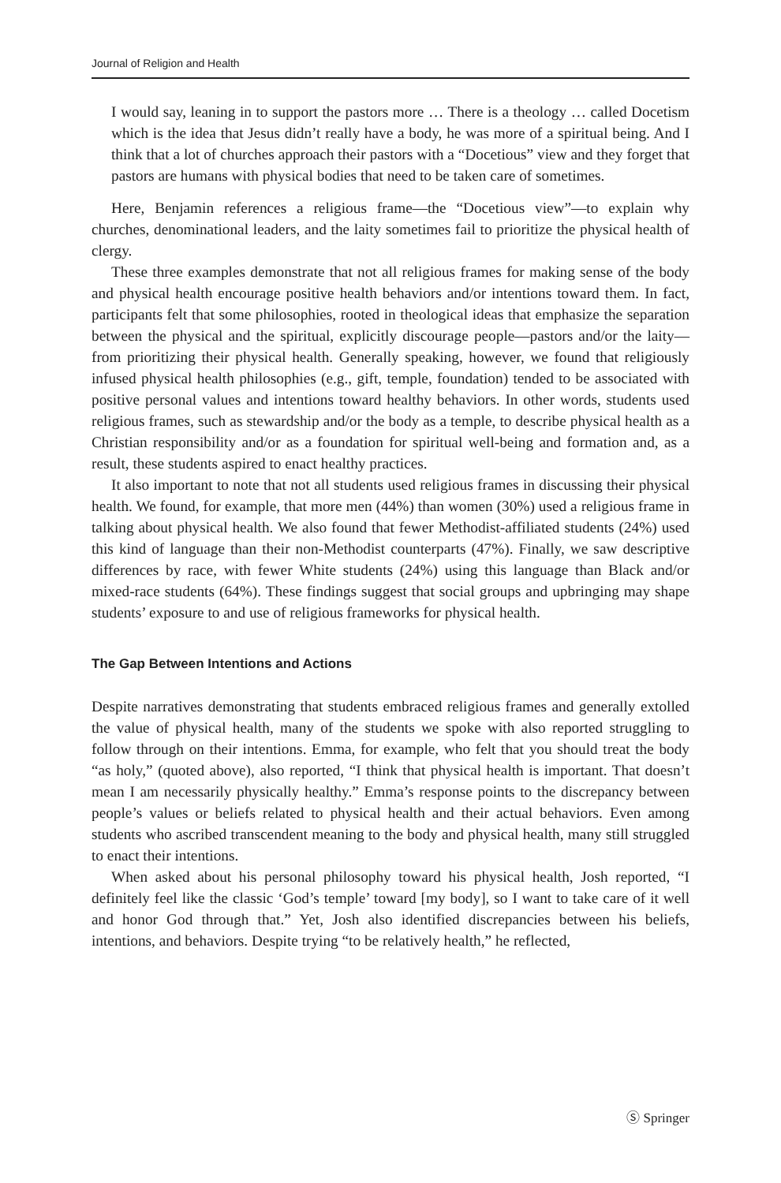Journal of Religion and Health
I would say, leaning in to support the pastors more … There is a theology … called Docetism which is the idea that Jesus didn’t really have a body, he was more of a spiritual being. And I think that a lot of churches approach their pastors with a “Docetious” view and they forget that pastors are humans with physical bodies that need to be taken care of sometimes.
Here, Benjamin references a religious frame—the “Docetious view”—to explain why churches, denominational leaders, and the laity sometimes fail to prioritize the physical health of clergy.
These three examples demonstrate that not all religious frames for making sense of the body and physical health encourage positive health behaviors and/or intentions toward them. In fact, participants felt that some philosophies, rooted in theological ideas that emphasize the separation between the physical and the spiritual, explicitly discourage people—pastors and/or the laity—from prioritizing their physical health. Generally speaking, however, we found that religiously infused physical health philosophies (e.g., gift, temple, foundation) tended to be associated with positive personal values and intentions toward healthy behaviors. In other words, students used religious frames, such as stewardship and/or the body as a temple, to describe physical health as a Christian responsibility and/or as a foundation for spiritual well-being and formation and, as a result, these students aspired to enact healthy practices.
It also important to note that not all students used religious frames in discussing their physical health. We found, for example, that more men (44%) than women (30%) used a religious frame in talking about physical health. We also found that fewer Methodist-affiliated students (24%) used this kind of language than their non-Methodist counterparts (47%). Finally, we saw descriptive differences by race, with fewer White students (24%) using this language than Black and/or mixed-race students (64%). These findings suggest that social groups and upbringing may shape students’ exposure to and use of religious frameworks for physical health.
The Gap Between Intentions and Actions
Despite narratives demonstrating that students embraced religious frames and generally extolled the value of physical health, many of the students we spoke with also reported struggling to follow through on their intentions. Emma, for example, who felt that you should treat the body “as holy,” (quoted above), also reported, “I think that physical health is important. That doesn’t mean I am necessarily physically healthy.” Emma’s response points to the discrepancy between people’s values or beliefs related to physical health and their actual behaviors. Even among students who ascribed transcendent meaning to the body and physical health, many still struggled to enact their intentions.
When asked about his personal philosophy toward his physical health, Josh reported, “I definitely feel like the classic ‘God’s temple’ toward [my body], so I want to take care of it well and honor God through that.” Yet, Josh also identified discrepancies between his beliefs, intentions, and behaviors. Despite trying “to be relatively health,” he reflected,
Ⓢ Springer